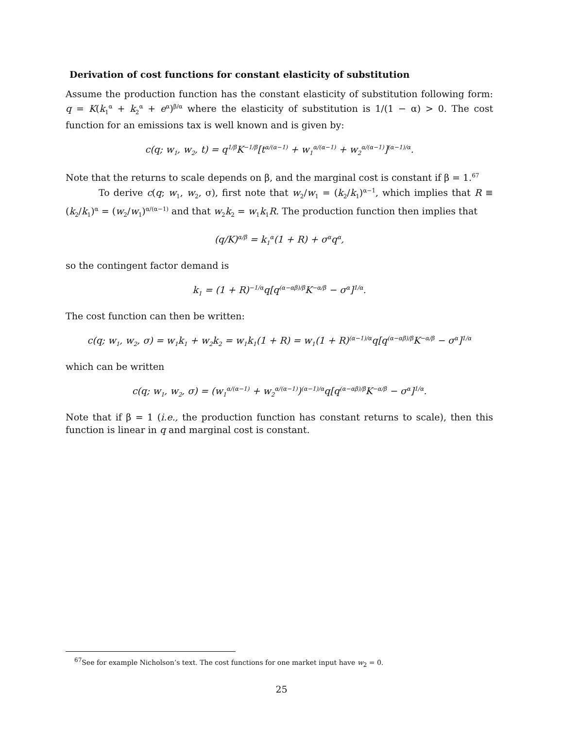Derivation of cost functions for constant elasticity of substitution
Assume the production function has the constant elasticity of substitution following form: q = K(k<sub>1</sub><sup>α</sup> + k<sub>2</sub><sup>α</sup> + e<sup>α</sup>)<sup>β/α</sup> where the elasticity of substitution is 1/(1 − α) > 0. The cost function for an emissions tax is well known and is given by:
c(q; w<sub>1</sub>, w<sub>2</sub>, t) = q<sup>1/β</sup>K<sup>−1/β</sup>[t<sup>α/(α−1)</sup> + w<sub>1</sub><sup>α/(α−1)</sup> + w<sub>2</sub><sup>α/(α−1)</sup>]<sup>(α−1)/α</sup>.
Note that the returns to scale depends on β, and the marginal cost is constant if β = 1.<sup>67</sup>
To derive c(q; w<sub>1</sub>, w<sub>2</sub>, σ), first note that w<sub>2</sub>/w<sub>1</sub> = (k<sub>2</sub>/k<sub>1</sub>)<sup>α−1</sup>, which implies that R ≡ (k<sub>2</sub>/k<sub>1</sub>)<sup>α</sup> = (w<sub>2</sub>/w<sub>1</sub>)<sup>α/(α−1)</sup> and that w<sub>2</sub>k<sub>2</sub> = w<sub>1</sub>k<sub>1</sub>R. The production function then implies that
(q/K)<sup>α/β</sup> = k<sub>1</sub><sup>α</sup>(1 + R) + σ<sup>α</sup>q<sup>α</sup>,
so the contingent factor demand is
k<sub>1</sub> = (1 + R)<sup>−1/α</sup>q[q<sup>(α−αβ)/β</sup>K<sup>−α/β</sup> − σ<sup>α</sup>]<sup>1/α</sup>.
The cost function can then be written:
c(q; w<sub>1</sub>, w<sub>2</sub>, σ) = w<sub>1</sub>k<sub>1</sub> + w<sub>2</sub>k<sub>2</sub> = w<sub>1</sub>k<sub>1</sub>(1 + R) = w<sub>1</sub>(1 + R)<sup>(α−1)/α</sup>q[q<sup>(α−αβ)/β</sup>K<sup>−α/β</sup> − σ<sup>α</sup>]<sup>1/α</sup>
which can be written
c(q; w<sub>1</sub>, w<sub>2</sub>, σ) = (w<sub>1</sub><sup>α/(α−1)</sup> + w<sub>2</sub><sup>α/(α−1)</sup>)<sup>(α−1)/α</sup>q[q<sup>(α−αβ)/β</sup>K<sup>−α/β</sup> − σ<sup>α</sup>]<sup>1/α</sup>.
Note that if β = 1 (i.e., the production function has constant returns to scale), then this function is linear in q and marginal cost is constant.
<sup>67</sup> See for example Nicholson’s text. The cost functions for one market input have w<sub>2</sub> = 0.
25